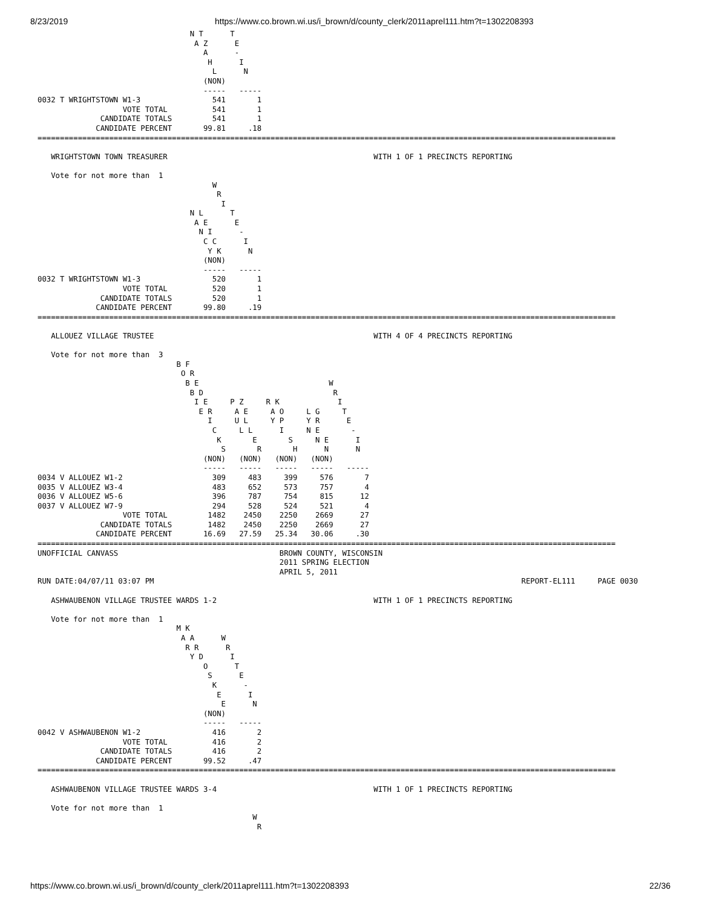8/23/2019 https://www.co.brown.wi.us/i_brown/d/county_clerk/2011aprel111.htm?t=1302208393
                                  N T      T
                                   A Z      E
                                     A      -
                                      H      I
                                       L      N
                                     (NON)
                                     -----   -----
0032 T WRIGHTSTOWN W1-3                541       1
                   VOTE TOTAL          541       1
              CANDIDATE TOTALS         541       1
             CANDIDATE PERCENT       99.81     .18
=================================================================================================================================

   WRIGHTSTOWN TOWN TREASURER                                              WITH 1 OF 1 PRECINCTS REPORTING

   Vote for not more than  1
                                       W
                                        R
                                         I
                                  N L      T
                                   A E      E
                                    N I      -
                                     C C      I
                                      Y K      N
                                     (NON)
                                     -----   -----
0032 T WRIGHTSTOWN W1-3                520       1
                   VOTE TOTAL          520       1
              CANDIDATE TOTALS         520       1
             CANDIDATE PERCENT       99.80     .19
=================================================================================================================================

   ALLOUEZ VILLAGE TRUSTEE                                                 WITH 4 OF 4 PRECINCTS REPORTING

   Vote for not more than  3
                               B F
                                O R
                                 B E                             W
                                  B D                             R
                                   I E     P Z     R K             I
                                    E R     A E     A O     L G     T
                                      I     U L     Y P     Y R      E
                                       C     L L      I     N E       -
                                        K       E       S     N E      I
                                         S       R       H      N      N
                                     (NON)   (NON)   (NON)   (NON)
                                     -----   -----   -----   -----   -----
0034 V ALLOUEZ W1-2                    309     483     399     576       7
0035 V ALLOUEZ W3-4                    483     652     573     757       4
0036 V ALLOUEZ W5-6                    396     787     754     815      12
0037 V ALLOUEZ W7-9                    294     528     524     521       4
                   VOTE TOTAL         1482    2450    2250    2669      27
              CANDIDATE TOTALS        1482    2450    2250    2669      27
             CANDIDATE PERCENT       16.69   27.59   25.34   30.06     .30
=================================================================================================================================
UNOFFICIAL CANVASS                                    BROWN COUNTY, WISCONSIN
                                                      2011 SPRING ELECTION
                                                      APRIL 5, 2011
RUN DATE:04/07/11 03:07 PM                                                                                  REPORT-EL111     PAGE 0030

   ASHWAUBENON VILLAGE TRUSTEE WARDS 1-2                                   WITH 1 OF 1 PRECINCTS REPORTING

   Vote for not more than  1
                               M K
                                A A      W
                                 R R      R
                                  Y D      I
                                     O      T
                                      S      E
                                       K      -
                                        E      I
                                         E      N
                                     (NON)
                                     -----   -----
0042 V ASHWAUBENON W1-2                416       2
                   VOTE TOTAL          416       2
              CANDIDATE TOTALS         416       2
             CANDIDATE PERCENT       99.52     .47
=================================================================================================================================

   ASHWAUBENON VILLAGE TRUSTEE WARDS 3-4                                   WITH 1 OF 1 PRECINCTS REPORTING

   Vote for not more than  1
                                                W
                                                 R
https://www.co.brown.wi.us/i_brown/d/county_clerk/2011aprel111.htm?t=1302208393 22/36